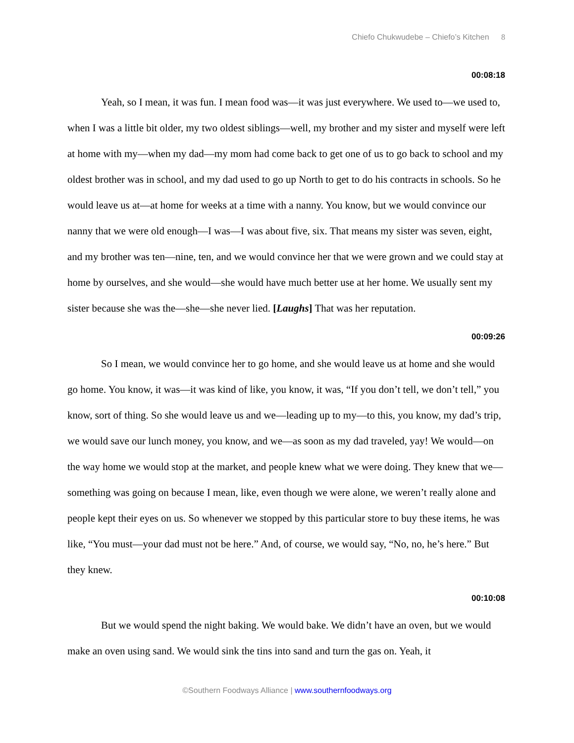Chiefo Chukwudebe – Chiefo’s Kitchen 8
00:08:18
Yeah, so I mean, it was fun. I mean food was—it was just everywhere. We used to—we used to, when I was a little bit older, my two oldest siblings—well, my brother and my sister and myself were left at home with my—when my dad—my mom had come back to get one of us to go back to school and my oldest brother was in school, and my dad used to go up North to get to do his contracts in schools. So he would leave us at—at home for weeks at a time with a nanny. You know, but we would convince our nanny that we were old enough—I was—I was about five, six. That means my sister was seven, eight, and my brother was ten—nine, ten, and we would convince her that we were grown and we could stay at home by ourselves, and she would—she would have much better use at her home. We usually sent my sister because she was the—she—she never lied. [Laughs] That was her reputation.
00:09:26
So I mean, we would convince her to go home, and she would leave us at home and she would go home. You know, it was—it was kind of like, you know, it was, “If you don’t tell, we don’t tell,” you know, sort of thing. So she would leave us and we—leading up to my—to this, you know, my dad’s trip, we would save our lunch money, you know, and we—as soon as my dad traveled, yay! We would—on the way home we would stop at the market, and people knew what we were doing. They knew that we—something was going on because I mean, like, even though we were alone, we weren’t really alone and people kept their eyes on us. So whenever we stopped by this particular store to buy these items, he was like, “You must—your dad must not be here.” And, of course, we would say, “No, no, he’s here.” But they knew.
00:10:08
But we would spend the night baking. We would bake. We didn’t have an oven, but we would make an oven using sand. We would sink the tins into sand and turn the gas on. Yeah, it
©Southern Foodways Alliance | www.southernfoodways.org